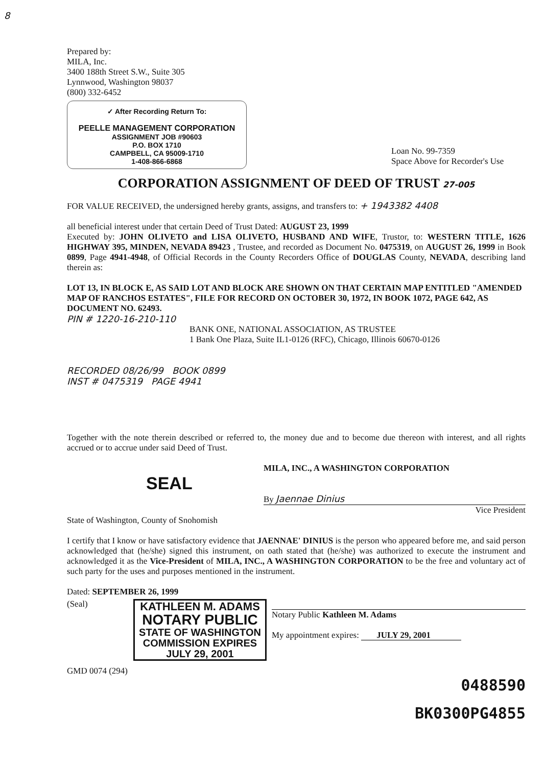8
Prepared by:
MILA, Inc.
3400 188th Street S.W., Suite 305
Lynnwood, Washington 98037
(800) 332-6452
✓ After Recording Return To:
PEELLE MANAGEMENT CORPORATION
ASSIGNMENT JOB #90603
P.O. BOX 1710
CAMPBELL, CA 95009-1710
1-408-866-6868
Loan No. 99-7359
Space Above for Recorder's Use
CORPORATION ASSIGNMENT OF DEED OF TRUST 27-005
FOR VALUE RECEIVED, the undersigned hereby grants, assigns, and transfers to: + 1943382 4408
all beneficial interest under that certain Deed of Trust Dated: AUGUST 23, 1999
Executed by: JOHN OLIVETO and LISA OLIVETO, HUSBAND AND WIFE, Trustor, to: WESTERN TITLE, 1626 HIGHWAY 395, MINDEN, NEVADA 89423 , Trustee, and recorded as Document No. 0475319, on AUGUST 26, 1999 in Book 0899, Page 4941-4948, of Official Records in the County Recorders Office of DOUGLAS County, NEVADA, describing land therein as:
LOT 13, IN BLOCK E, AS SAID LOT AND BLOCK ARE SHOWN ON THAT CERTAIN MAP ENTITLED "AMENDED MAP OF RANCHOS ESTATES", FILE FOR RECORD ON OCTOBER 30, 1972, IN BOOK 1072, PAGE 642, AS DOCUMENT NO. 62493.
PIN # 1220-16-210-110
BANK ONE, NATIONAL ASSOCIATION, AS TRUSTEE
1 Bank One Plaza, Suite IL1-0126 (RFC), Chicago, Illinois 60670-0126
RECORDED 08/26/99 BOOK 0899
INST # 0475319 PAGE 4941
Together with the note therein described or referred to, the money due and to become due thereon with interest, and all rights accrued or to accrue under said Deed of Trust.
MILA, INC., A WASHINGTON CORPORATION
SEAL
By Jaennae Dinius
Vice President
State of Washington, County of Snohomish
I certify that I know or have satisfactory evidence that JAENNAE' DINIUS is the person who appeared before me, and said person acknowledged that (he/she) signed this instrument, on oath stated that (he/she) was authorized to execute the instrument and acknowledged it as the Vice-President of MILA, INC., A WASHINGTON CORPORATION to be the free and voluntary act of such party for the uses and purposes mentioned in the instrument.
Dated: SEPTEMBER 26, 1999
(Seal)
KATHLEEN M. ADAMS
NOTARY PUBLIC
STATE OF WASHINGTON
COMMISSION EXPIRES
JULY 29, 2001
Notary Public Kathleen M. Adams
My appointment expires: JULY 29, 2001
GMD 0074 (294)
0488590
BK0300PG4855